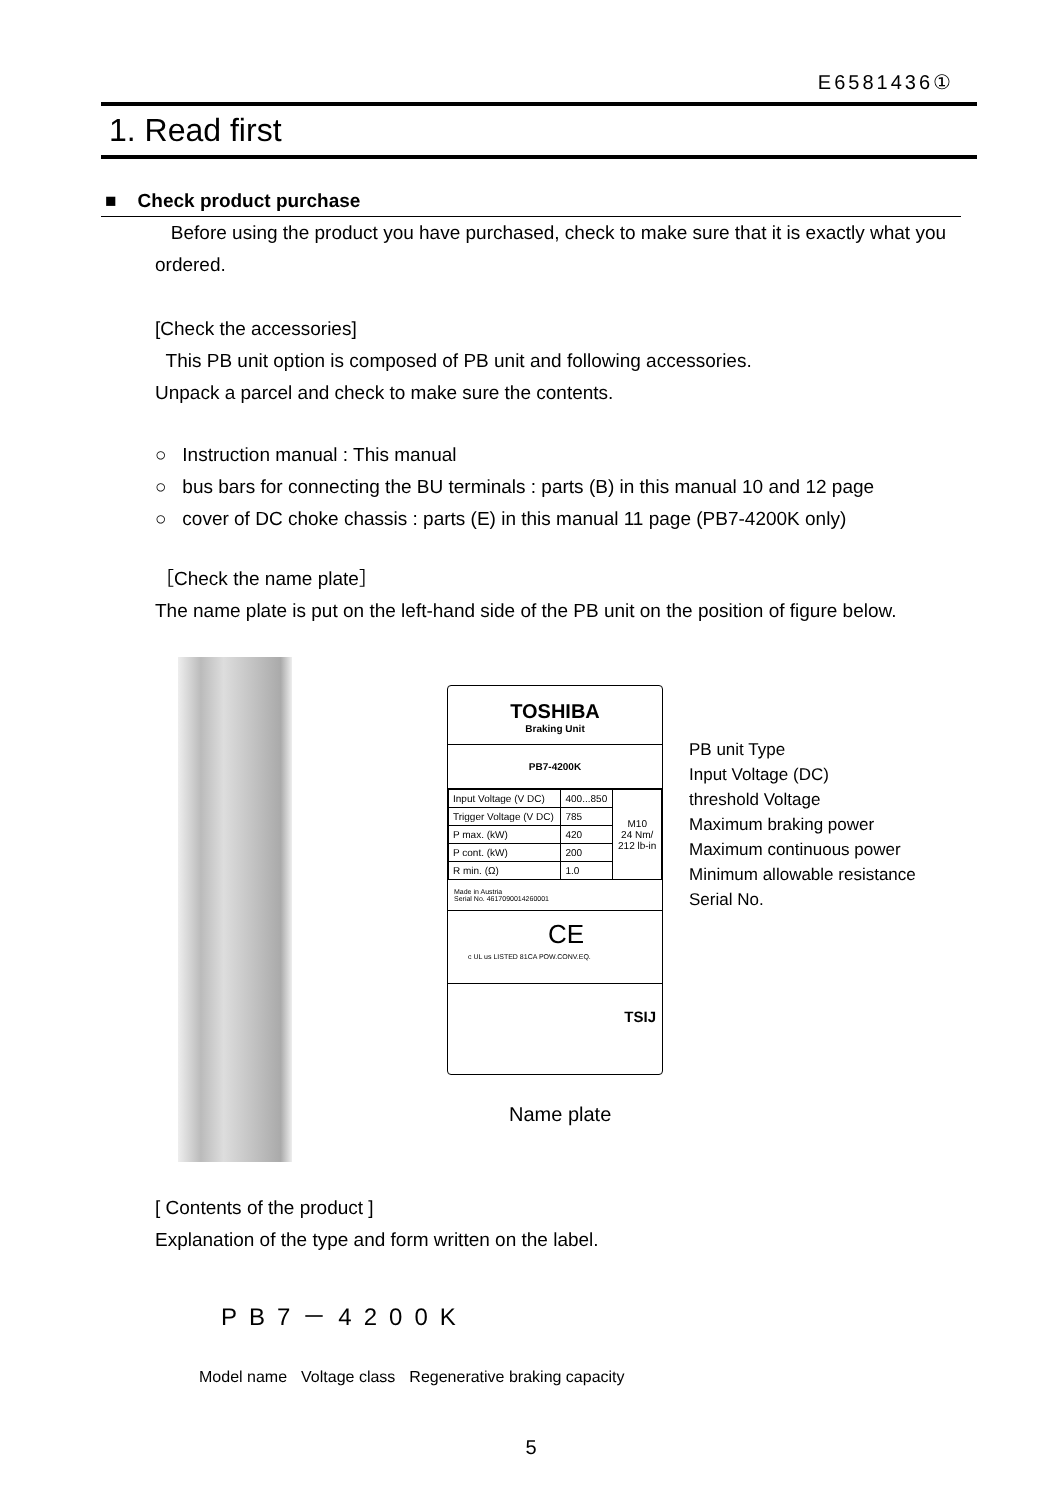E6581436①
1. Read first
■ Check product purchase
Before using the product you have purchased, check to make sure that it is exactly what you ordered.
[Check the accessories]
This PB unit option is composed of PB unit and following accessories.
Unpack a parcel and check to make sure the contents.
○ Instruction manual : This manual
○ bus bars for connecting the BU terminals : parts (B) in this manual 10 and 12 page
○ cover of DC choke chassis : parts (E) in this manual 11 page (PB7-4200K only)
［Check the name plate］
The name plate is put on the left-hand side of the PB unit on the position of figure below.
TOSHIBA
Braking Unit
PB7-4200K
| Input Voltage (V DC) | 400...850 | M10 24 Nm/ 212 lb-in |
| Trigger Voltage (V DC) | 785 | |
| P max. (kW) | 420 | |
| P cont. (kW) | 200 | |
| R min. (Ω) | 1.0 | |
Made in Austria
Serial No. 4617090014260001
CE
c UL us LISTED 81CA POW.CONV.EQ.
TSIJ
PB unit Type
Input Voltage (DC)
threshold Voltage
Maximum braking power
Maximum continuous power
Minimum allowable resistance
Serial No.
Name plate
[ Contents of the product ]
Explanation of the type and form written on the label.
PB7－4200K
Model name Voltage class Regenerative braking capacity
5